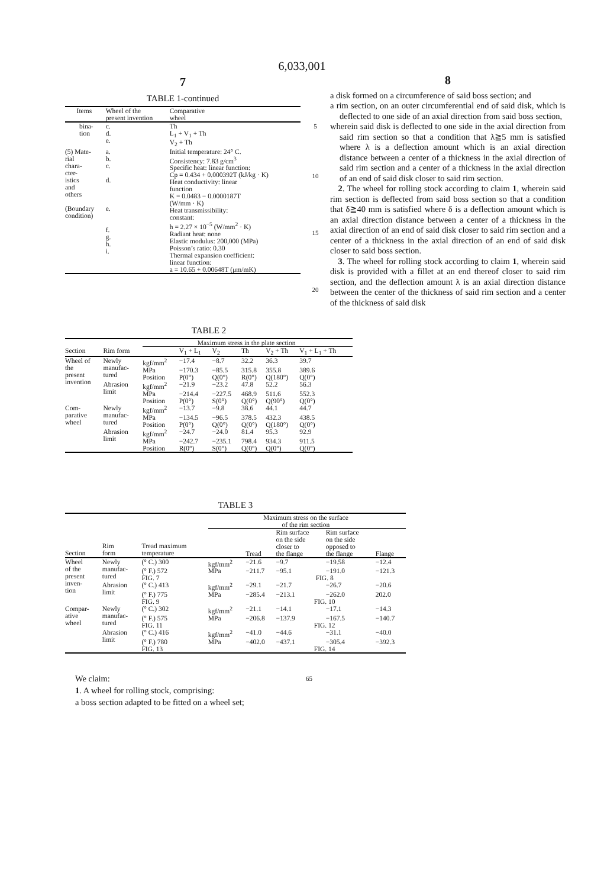6,033,001
7
TABLE 1-continued
| Items | Wheel of the present invention | | Comparative wheel |
| --- | --- | --- | --- |
| bina- tion | c. d. e. | Th L<sub>1</sub> + V<sub>1</sub> + Th V<sub>2</sub> + Th | |
| (5) Mate- rial chara- cter- istics and others (Boundary condition) | a. b. c. d. e. f. g. h. i. | Initial temperature: 24° C. Consistency: 7.83 g/cm<sup>3</sup> Specific heat: linear function: Cp = 0.434 + 0.000392T (kJ/kg · K) Heat conductivity: linear function K = 0.0483 − 0.0000187T (W/mm · K) Heat transmissibility: constant: h = 2.27 × 10<sup>−5</sup> (W/mm<sup>2</sup> · K) Radiant heat: none Elastic modulus: 200,000 (MPa) Poisson’s ratio: 0.30 Thermal expansion coefficient: linear function: a = 10.65 + 0.00648T (μm/mK) | |
5
10
15
20
8
a disk formed on a circumference of said boss section; and
a rim section, on an outer circumferential end of said disk, which is deflected to one side of an axial direction from said boss section,
wherein said disk is deflected to one side in the axial direction from said rim section so that a condition that λ≧5 mm is satisfied where λ is a deflection amount which is an axial direction distance between a center of a thickness in the axial direction of said rim section and a center of a thickness in the axial direction of an end of said disk closer to said rim section.
2. The wheel for rolling stock according to claim 1, wherein said rim section is deflected from said boss section so that a condition that δ≧40 mm is satisfied where δ is a deflection amount which is an axial direction distance between a center of a thickness in the axial direction of an end of said disk closer to said rim section and a center of a thickness in the axial direction of an end of said disk closer to said boss section.
3. The wheel for rolling stock according to claim 1, wherein said disk is provided with a fillet at an end thereof closer to said rim section, and the deflection amount λ is an axial direction distance between the center of the thickness of said rim section and a center of the thickness of said disk
TABLE 2
| | | Maximum stress in the plate section | | | | | |
| --- | --- | --- | --- | --- | --- | --- | --- |
| Section | Rim form | | V<sub>1</sub> + L<sub>1</sub> | V<sub>2</sub> | Th | V<sub>2</sub> + Th | V<sub>1</sub> + L<sub>1</sub> + Th |
| Wheel of the present invention | Newly manufac- tured | kgf/mm<sup>2</sup> | −17.4 | −8.7 | 32.2 | 36.3 | 39.7 |
| | | MPa | −170.3 | −85.5 | 315.8 | 355.8 | 389.6 |
| | | Position | P(0°) | Q(0°) | R(0°) | Q(180°) | Q(0°) |
| | Abrasion limit | kgf/mm<sup>2</sup> | −21.9 | −23.2 | 47.8 | 52.2 | 56.3 |
| | | MPa | −214.4 | −227.5 | 468.9 | 511.6 | 552.3 |
| | | Position | P(0°) | S(0°) | Q(0°) | Q(90°) | Q(0°) |
| Com- parative wheel | Newly manufac- tured | kgf/mm<sup>2</sup> | −13.7 | −9.8 | 38.6 | 44.1 | 44.7 |
| | | MPa | −134.5 | −96.5 | 378.5 | 432.3 | 438.5 |
| | | Position | P(0°) | Q(0°) | Q(0°) | Q(180°) | Q(0°) |
| | Abrasion limit | kgf/mm<sup>2</sup> | −24.7 | −24.0 | 81.4 | 95.3 | 92.9 |
| | | MPa | −242.7 | −235.1 | 798.4 | 934.3 | 911.5 |
| | | Position | R(0°) | S(0°) | Q(0°) | Q(0°) | Q(0°) |
TABLE 3
| | | | Maximum stress on the surface of the rim section | | | | |
| --- | --- | --- | --- | --- | --- | --- | --- |
| Section | Rim form | Tread maximum temperature | | Tread | Rim surface on the side closer to the flange | Rim surface on the side opposed to the flange | Flange |
| Wheel of the present inven- tion | Newly manufac- tured | (° C.) 300 | kgf/mm<sup>2</sup> | −21.6 | −9.7 | −19.58 | −12.4 |
| | | (° F.) 572 | MPa | −211.7 | −95.1 | −191.0 | −121.3 |
| | | FIG. 7 | | | FIG. 8 | | |
| | Abrasion limit | (° C.) 413 | kgf/mm<sup>2</sup> | −29.1 | −21.7 | −26.7 | −20.6 |
| | | (° F.) 775 | MPa | −285.4 | −213.1 | −262.0 | 202.0 |
| | | FIG. 9 | | | FIG. 10 | | |
| Compar- ative wheel | Newly manufac- tured | (° C.) 302 | kgf/mm<sup>2</sup> | −21.1 | −14.1 | −17.1 | −14.3 |
| | | (° F.) 575 | MPa | −206.8 | −137.9 | −167.5 | −140.7 |
| | | FIG. 11 | | | FIG. 12 | | |
| | Abrasion limit | (° C.) 416 | kgf/mm<sup>2</sup> | −41.0 | −44.6 | −31.1 | −40.0 |
| | | (° F.) 780 | MPa | −402.0 | −437.1 | −305.4 | −392.3 |
| | | FIG. 13 | | | FIG. 14 | | |
We claim:
1. A wheel for rolling stock, comprising:
a boss section adapted to be fitted on a wheel set;
65